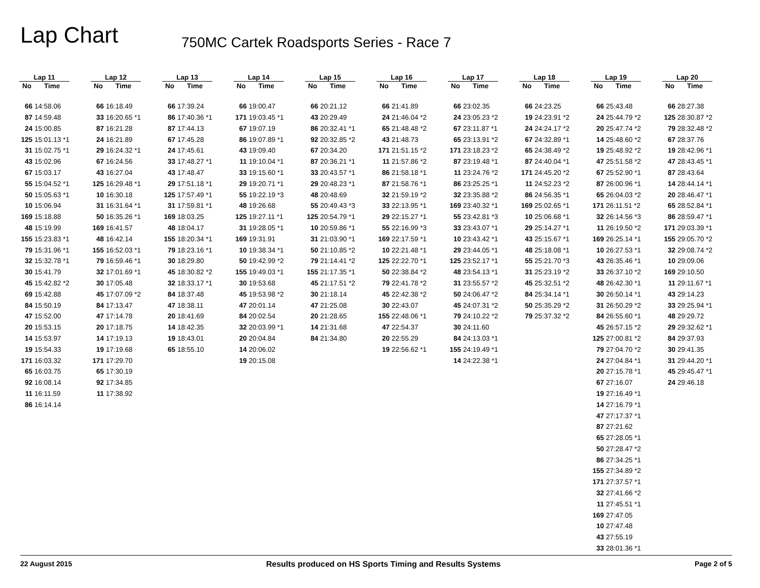Lap Chart
750MC Cartek Roadsports Series - Race 7
| Lap 11 | |
| --- | --- |
| No | Time |
| 66 | 14:58.06 |
| 87 | 14:59.48 |
| 24 | 15:00.85 |
| 125 | 15:01.13 *1 |
| 31 | 15:02.75 *1 |
| 43 | 15:02.96 |
| 67 | 15:03.17 |
| 55 | 15:04.52 *1 |
| 50 | 15:05.63 *1 |
| 10 | 15:06.94 |
| 169 | 15:18.88 |
| 48 | 15:19.99 |
| 155 | 15:23.83 *1 |
| 79 | 15:31.96 *1 |
| 32 | 15:32.78 *1 |
| 30 | 15:41.79 |
| 45 | 15:42.82 *2 |
| 69 | 15:42.88 |
| 84 | 15:50.19 |
| 47 | 15:52.00 |
| 20 | 15:53.15 |
| 14 | 15:53.97 |
| 19 | 15:54.33 |
| 171 | 16:03.32 |
| 65 | 16:03.75 |
| 92 | 16:08.14 |
| 11 | 16:11.59 |
| 86 | 16:14.14 |
| Lap 12 | |
| --- | --- |
| No | Time |
| 66 | 16:18.49 |
| 33 | 16:20.65 *1 |
| 87 | 16:21.28 |
| 24 | 16:21.89 |
| 29 | 16:24.32 *1 |
| 67 | 16:24.56 |
| 43 | 16:27.04 |
| 125 | 16:29.48 *1 |
| 10 | 16:30.18 |
| 31 | 16:31.64 *1 |
| 50 | 16:35.26 *1 |
| 169 | 16:41.57 |
| 48 | 16:42.14 |
| 155 | 16:52.03 *1 |
| 79 | 16:59.46 *1 |
| 32 | 17:01.69 *1 |
| 30 | 17:05.48 |
| 45 | 17:07.09 *2 |
| 84 | 17:13.47 |
| 47 | 17:14.78 |
| 20 | 17:18.75 |
| 14 | 17:19.13 |
| 19 | 17:19.68 |
| 171 | 17:29.70 |
| 65 | 17:30.19 |
| 92 | 17:34.85 |
| 11 | 17:38.92 |
| Lap 13 | |
| --- | --- |
| No | Time |
| 66 | 17:39.24 |
| 86 | 17:40.36 *1 |
| 87 | 17:44.13 |
| 67 | 17:45.28 |
| 24 | 17:45.61 |
| 33 | 17:48.27 *1 |
| 43 | 17:48.47 |
| 29 | 17:51.18 *1 |
| 125 | 17:57.49 *1 |
| 31 | 17:59.81 *1 |
| 169 | 18:03.25 |
| 48 | 18:04.17 |
| 155 | 18:20.34 *1 |
| 79 | 18:23.16 *1 |
| 30 | 18:29.80 |
| 45 | 18:30.82 *2 |
| 32 | 18:33.17 *1 |
| 84 | 18:37.48 |
| 47 | 18:38.11 |
| 20 | 18:41.69 |
| 14 | 18:42.35 |
| 19 | 18:43.01 |
| 65 | 18:55.10 |
| Lap 14 | |
| --- | --- |
| No | Time |
| 66 | 19:00.47 |
| 171 | 19:03.45 *1 |
| 67 | 19:07.19 |
| 86 | 19:07.89 *1 |
| 43 | 19:09.40 |
| 11 | 19:10.04 *1 |
| 33 | 19:15.60 *1 |
| 29 | 19:20.71 *1 |
| 55 | 19:22.19 *3 |
| 48 | 19:26.68 |
| 125 | 19:27.11 *1 |
| 31 | 19:28.05 *1 |
| 169 | 19:31.91 |
| 10 | 19:38.34 *1 |
| 50 | 19:42.99 *2 |
| 155 | 19:49.03 *1 |
| 30 | 19:53.68 |
| 45 | 19:53.98 *2 |
| 47 | 20:01.14 |
| 84 | 20:02.54 |
| 32 | 20:03.99 *1 |
| 20 | 20:04.84 |
| 14 | 20:06.02 |
| 19 | 20:15.08 |
| Lap 15 | |
| --- | --- |
| No | Time |
| 66 | 20:21.12 |
| 43 | 20:29.49 |
| 86 | 20:32.41 *1 |
| 92 | 20:32.85 *2 |
| 67 | 20:34.20 |
| 87 | 20:36.21 *1 |
| 33 | 20:43.57 *1 |
| 29 | 20:48.23 *1 |
| 48 | 20:48.69 |
| 55 | 20:49.43 *3 |
| 125 | 20:54.79 *1 |
| 10 | 20:59.86 *1 |
| 31 | 21:03.90 *1 |
| 50 | 21:10.85 *2 |
| 79 | 21:14.41 *2 |
| 155 | 21:17.35 *1 |
| 45 | 21:17.51 *2 |
| 30 | 21:18.14 |
| 47 | 21:25.08 |
| 20 | 21:28.65 |
| 14 | 21:31.68 |
| 84 | 21:34.80 |
| Lap 16 | |
| --- | --- |
| No | Time |
| 66 | 21:41.89 |
| 24 | 21:46.04 *2 |
| 65 | 21:48.48 *2 |
| 43 | 21:48.73 |
| 171 | 21:51.15 *2 |
| 11 | 21:57.86 *2 |
| 86 | 21:58.18 *1 |
| 87 | 21:58.76 *1 |
| 32 | 21:59.19 *2 |
| 33 | 22:13.95 *1 |
| 29 | 22:15.27 *1 |
| 55 | 22:16.99 *3 |
| 169 | 22:17.59 *1 |
| 10 | 22:21.48 *1 |
| 125 | 22:22.70 *1 |
| 50 | 22:38.84 *2 |
| 79 | 22:41.78 *2 |
| 45 | 22:42.38 *2 |
| 30 | 22:43.07 |
| 155 | 22:48.06 *1 |
| 47 | 22:54.37 |
| 20 | 22:55.29 |
| 19 | 22:56.62 *1 |
| Lap 17 | |
| --- | --- |
| No | Time |
| 66 | 23:02.35 |
| 24 | 23:05.23 *2 |
| 67 | 23:11.87 *1 |
| 65 | 23:13.91 *2 |
| 171 | 23:18.23 *2 |
| 87 | 23:19.48 *1 |
| 11 | 23:24.76 *2 |
| 86 | 23:25.25 *1 |
| 32 | 23:35.88 *2 |
| 169 | 23:40.32 *1 |
| 55 | 23:42.81 *3 |
| 33 | 23:43.07 *1 |
| 10 | 23:43.42 *1 |
| 29 | 23:44.05 *1 |
| 125 | 23:52.17 *1 |
| 48 | 23:54.13 *1 |
| 31 | 23:55.57 *2 |
| 50 | 24:06.47 *2 |
| 45 | 24:07.31 *2 |
| 79 | 24:10.22 *2 |
| 30 | 24:11.60 |
| 84 | 24:13.03 *1 |
| 155 | 24:19.49 *1 |
| 14 | 24:22.38 *1 |
| Lap 18 | |
| --- | --- |
| No | Time |
| 66 | 24:23.25 |
| 19 | 24:23.91 *2 |
| 24 | 24:24.17 *2 |
| 67 | 24:32.89 *1 |
| 65 | 24:38.49 *2 |
| 87 | 24:40.04 *1 |
| 171 | 24:45.20 *2 |
| 11 | 24:52.23 *2 |
| 86 | 24:56.35 *1 |
| 169 | 25:02.65 *1 |
| 10 | 25:06.68 *1 |
| 29 | 25:14.27 *1 |
| 43 | 25:15.67 *1 |
| 48 | 25:18.08 *1 |
| 55 | 25:21.70 *3 |
| 31 | 25:23.19 *2 |
| 45 | 25:32.51 *2 |
| 84 | 25:34.14 *1 |
| 50 | 25:35.29 *2 |
| 79 | 25:37.32 *2 |
| Lap 19 | |
| --- | --- |
| No | Time |
| 66 | 25:43.48 |
| 24 | 25:44.79 *2 |
| 20 | 25:47.74 *2 |
| 14 | 25:48.60 *2 |
| 19 | 25:48.92 *2 |
| 47 | 25:51.58 *2 |
| 67 | 25:52.90 *1 |
| 87 | 26:00.96 *1 |
| 65 | 26:04.03 *2 |
| 171 | 26:11.51 *2 |
| 32 | 26:14.56 *3 |
| 11 | 26:19.50 *2 |
| 169 | 26:25.14 *1 |
| 10 | 26:27.53 *1 |
| 43 | 26:35.46 *1 |
| 33 | 26:37.10 *2 |
| 48 | 26:42.30 *1 |
| 30 | 26:50.14 *1 |
| 31 | 26:50.29 *2 |
| 84 | 26:55.60 *1 |
| 45 | 26:57.15 *2 |
| 125 | 27:00.81 *2 |
| 79 | 27:04.70 *2 |
| 24 | 27:04.84 *1 |
| 20 | 27:15.78 *1 |
| 67 | 27:16.07 |
| 19 | 27:16.49 *1 |
| 14 | 27:16.79 *1 |
| 47 | 27:17.37 *1 |
| 87 | 27:21.62 |
| 65 | 27:28.05 *1 |
| 50 | 27:28.47 *2 |
| 86 | 27:34.25 *1 |
| 155 | 27:34.89 *2 |
| 171 | 27:37.57 *1 |
| 32 | 27:41.66 *2 |
| 11 | 27:45.51 *1 |
| 169 | 27:47.05 |
| 10 | 27:47.48 |
| 43 | 27:55.19 |
| 33 | 28:01.36 *1 |
| Lap 20 | |
| --- | --- |
| No | Time |
| 66 | 28:27.38 |
| 125 | 28:30.87 *2 |
| 79 | 28:32.48 *2 |
| 67 | 28:37.76 |
| 19 | 28:42.96 *1 |
| 47 | 28:43.45 *1 |
| 87 | 28:43.64 |
| 14 | 28:44.14 *1 |
| 20 | 28:46.47 *1 |
| 65 | 28:52.84 *1 |
| 86 | 28:59.47 *1 |
| 171 | 29:03.39 *1 |
| 155 | 29:05.70 *2 |
| 32 | 29:08.74 *2 |
| 10 | 29:09.06 |
| 169 | 29:10.50 |
| 11 | 29:11.67 *1 |
| 43 | 29:14.23 |
| 33 | 29:25.94 *1 |
| 48 | 29:29.72 |
| 29 | 29:32.62 *1 |
| 84 | 29:37.93 |
| 30 | 29:41.35 |
| 31 | 29:44.20 *1 |
| 45 | 29:45.47 *1 |
| 24 | 29:46.18 |
22 August 2015 Results produced on HS Sports Timing and Results Systems Page 2 of 5